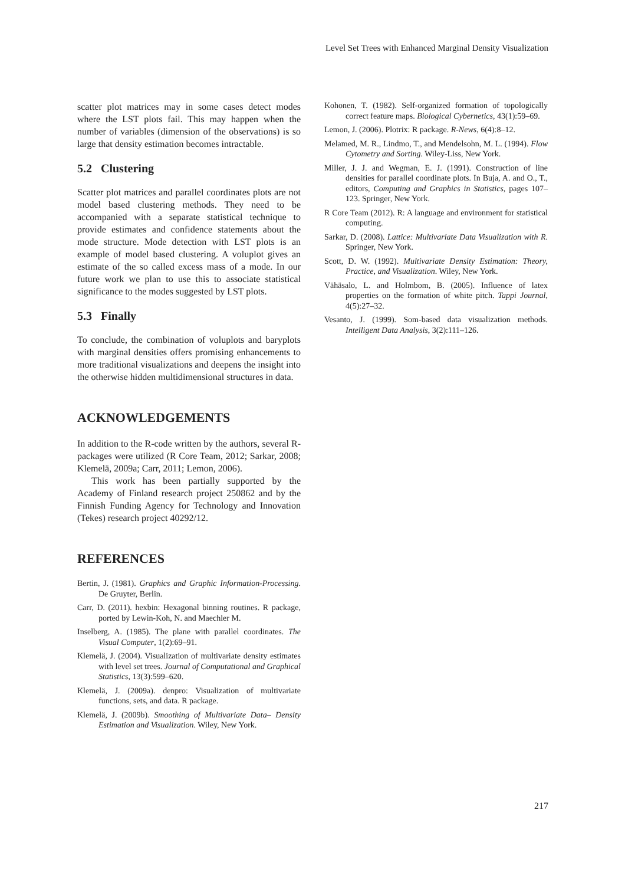Level Set Trees with Enhanced Marginal Density Visualization
scatter plot matrices may in some cases detect modes where the LST plots fail. This may happen when the number of variables (dimension of the observations) is so large that density estimation becomes intractable.
5.2 Clustering
Scatter plot matrices and parallel coordinates plots are not model based clustering methods. They need to be accompanied with a separate statistical technique to provide estimates and confidence statements about the mode structure. Mode detection with LST plots is an example of model based clustering. A voluplot gives an estimate of the so called excess mass of a mode. In our future work we plan to use this to associate statistical significance to the modes suggested by LST plots.
5.3 Finally
To conclude, the combination of voluplots and baryplots with marginal densities offers promising enhancements to more traditional visualizations and deepens the insight into the otherwise hidden multidimensional structures in data.
ACKNOWLEDGEMENTS
In addition to the R-code written by the authors, several R-packages were utilized (R Core Team, 2012; Sarkar, 2008; Klemelä, 2009a; Carr, 2011; Lemon, 2006).
This work has been partially supported by the Academy of Finland research project 250862 and by the Finnish Funding Agency for Technology and Innovation (Tekes) research project 40292/12.
REFERENCES
Bertin, J. (1981). Graphics and Graphic Information-Processing. De Gruyter, Berlin.
Carr, D. (2011). hexbin: Hexagonal binning routines. R package, ported by Lewin-Koh, N. and Maechler M.
Inselberg, A. (1985). The plane with parallel coordinates. The Visual Computer, 1(2):69–91.
Klemelä, J. (2004). Visualization of multivariate density estimates with level set trees. Journal of Computational and Graphical Statistics, 13(3):599–620.
Klemelä, J. (2009a). denpro: Visualization of multivariate functions, sets, and data. R package.
Klemelä, J. (2009b). Smoothing of Multivariate Data– Density Estimation and Visualization. Wiley, New York.
Kohonen, T. (1982). Self-organized formation of topologically correct feature maps. Biological Cybernetics, 43(1):59–69.
Lemon, J. (2006). Plotrix: R package. R-News, 6(4):8–12.
Melamed, M. R., Lindmo, T., and Mendelsohn, M. L. (1994). Flow Cytometry and Sorting. Wiley-Liss, New York.
Miller, J. J. and Wegman, E. J. (1991). Construction of line densities for parallel coordinate plots. In Buja, A. and O., T., editors, Computing and Graphics in Statistics, pages 107–123. Springer, New York.
R Core Team (2012). R: A language and environment for statistical computing.
Sarkar, D. (2008). Lattice: Multivariate Data Visualization with R. Springer, New York.
Scott, D. W. (1992). Multivariate Density Estimation: Theory, Practice, and Visualization. Wiley, New York.
Vähäsalo, L. and Holmbom, B. (2005). Influence of latex properties on the formation of white pitch. Tappi Journal, 4(5):27–32.
Vesanto, J. (1999). Som-based data visualization methods. Intelligent Data Analysis, 3(2):111–126.
217